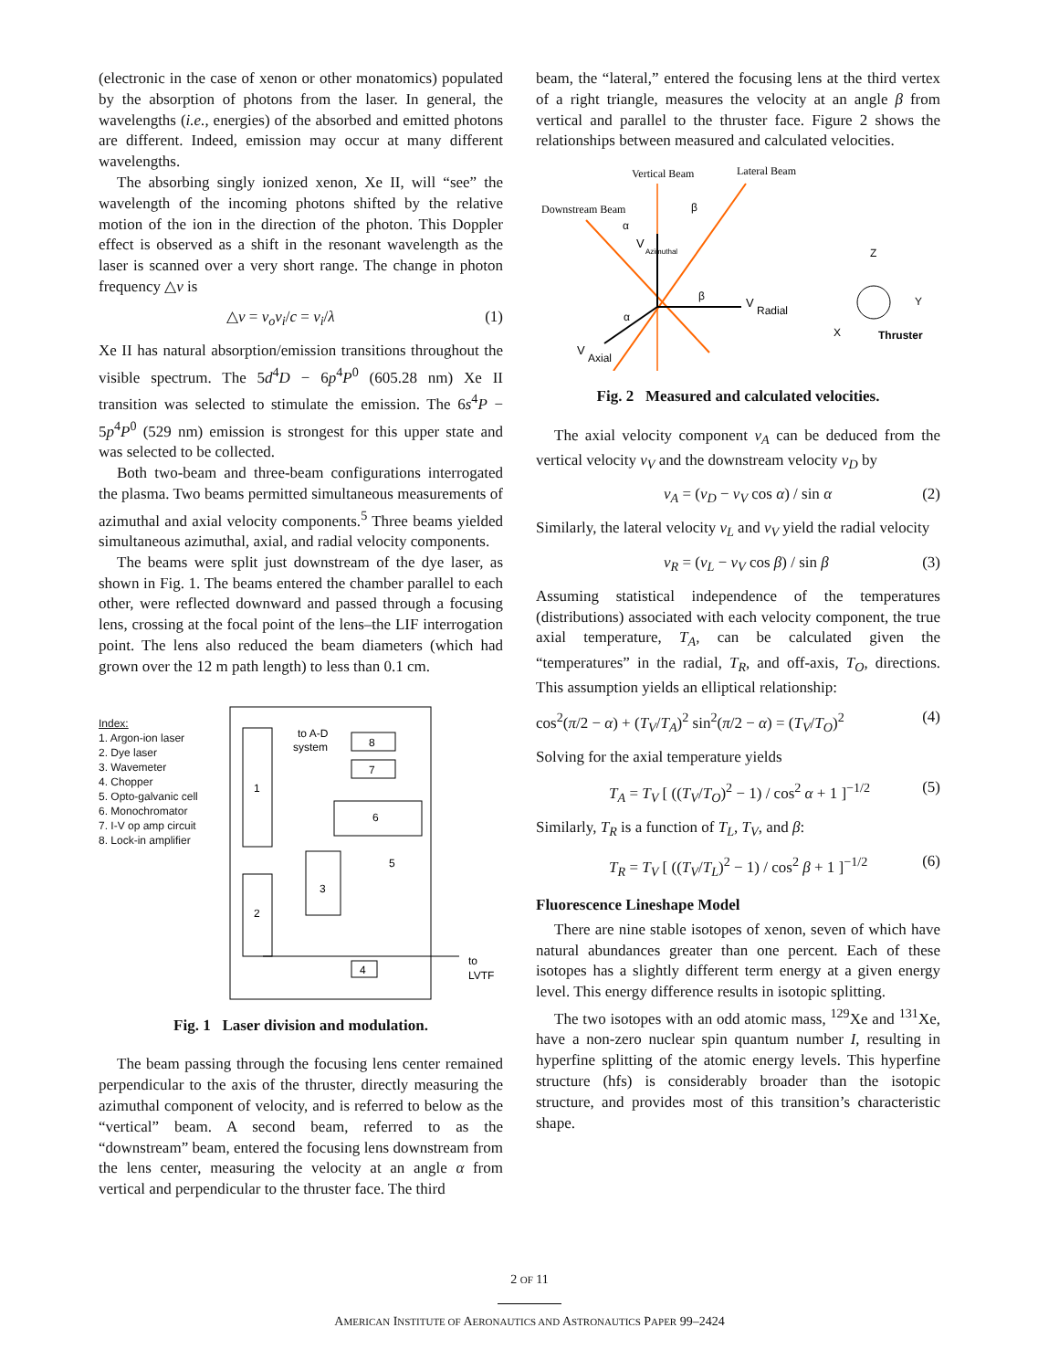(electronic in the case of xenon or other monatomics) populated by the absorption of photons from the laser. In general, the wavelengths (i.e., energies) of the absorbed and emitted photons are different. Indeed, emission may occur at many different wavelengths.
The absorbing singly ionized xenon, Xe II, will “see” the wavelength of the incoming photons shifted by the relative motion of the ion in the direction of the photon. This Doppler effect is observed as a shift in the resonant wavelength as the laser is scanned over a very short range. The change in photon frequency △ν is
△ν = ν<sub>o</sub>v<sub>i</sub>/c = v<sub>i</sub>/λ (1)
Xe II has natural absorption/emission transitions throughout the visible spectrum. The 5d<sup>4</sup>D − 6p<sup>4</sup>P<sup>0</sup> (605.28 nm) Xe II transition was selected to stimulate the emission. The 6s<sup>4</sup>P − 5p<sup>4</sup>P<sup>0</sup> (529 nm) emission is strongest for this upper state and was selected to be collected.
Both two-beam and three-beam configurations interrogated the plasma. Two beams permitted simultaneous measurements of azimuthal and axial velocity components.<sup>5</sup> Three beams yielded simultaneous azimuthal, axial, and radial velocity components.
The beams were split just downstream of the dye laser, as shown in Fig. 1. The beams entered the chamber parallel to each other, were reflected downward and passed through a focusing lens, crossing at the focal point of the lens–the LIF interrogation point. The lens also reduced the beam diameters (which had grown over the 12 m path length) to less than 0.1 cm.
Index:
1. Argon-ion laser
2. Dye laser
3. Wavemeter
4. Chopper
5. Opto-galvanic cell
6. Monochromator
7. I-V op amp circuit
8. Lock-in amplifier
1
2
3
8
7
6
5
4
to A-D
system
to
LVTF
Fig. 1 Laser division and modulation.
The beam passing through the focusing lens center remained perpendicular to the axis of the thruster, directly measuring the azimuthal component of velocity, and is referred to below as the “vertical” beam. A second beam, referred to as the “downstream” beam, entered the focusing lens downstream from the lens center, measuring the velocity at an angle α from vertical and perpendicular to the thruster face. The third
beam, the “lateral,” entered the focusing lens at the third vertex of a right triangle, measures the velocity at an angle β from vertical and parallel to the thruster face. Figure 2 shows the relationships between measured and calculated velocities.
Vertical Beam
Lateral Beam
Downstream Beam
V
Azimuthal
V
Radial
V
Axial
α
β
β
α
Z
Y
X
Thruster
Fig. 2 Measured and calculated velocities.
The axial velocity component v<sub>A</sub> can be deduced from the vertical velocity v<sub>V</sub> and the downstream velocity v<sub>D</sub> by
v<sub>A</sub> = (v<sub>D</sub> − v<sub>V</sub> cos α) / sin α (2)
Similarly, the lateral velocity v<sub>L</sub> and v<sub>V</sub> yield the radial velocity
v<sub>R</sub> = (v<sub>L</sub> − v<sub>V</sub> cos β) / sin β (3)
Assuming statistical independence of the temperatures (distributions) associated with each velocity component, the true axial temperature, T<sub>A</sub>, can be calculated given the “temperatures” in the radial, T<sub>R</sub>, and off-axis, T<sub>O</sub>, directions. This assumption yields an elliptical relationship:
cos<sup>2</sup>(π/2 − α) + (T<sub>V</sub>/T<sub>A</sub>)<sup>2</sup> sin<sup>2</sup>(π/2 − α) = (T<sub>V</sub>/T<sub>O</sub>)<sup>2</sup> (4)
Solving for the axial temperature yields
T<sub>A</sub> = T<sub>V</sub> [ ((T<sub>V</sub>/T<sub>O</sub>)<sup>2</sup> − 1) / cos<sup>2</sup> α + 1 ]<sup>−1/2</sup> (5)
Similarly, T<sub>R</sub> is a function of T<sub>L</sub>, T<sub>V</sub>, and β:
T<sub>R</sub> = T<sub>V</sub> [ ((T<sub>V</sub>/T<sub>L</sub>)<sup>2</sup> − 1) / cos<sup>2</sup> β + 1 ]<sup>−1/2</sup> (6)
Fluorescence Lineshape Model
There are nine stable isotopes of xenon, seven of which have natural abundances greater than one percent. Each of these isotopes has a slightly different term energy at a given energy level. This energy difference results in isotopic splitting.
The two isotopes with an odd atomic mass, <sup>129</sup>Xe and <sup>131</sup>Xe, have a non-zero nuclear spin quantum number I, resulting in hyperfine splitting of the atomic energy levels. This hyperfine structure (hfs) is considerably broader than the isotopic structure, and provides most of this transition’s characteristic shape.
2 OF 11
AMERICAN INSTITUTE OF AERONAUTICS AND ASTRONAUTICS PAPER 99–2424